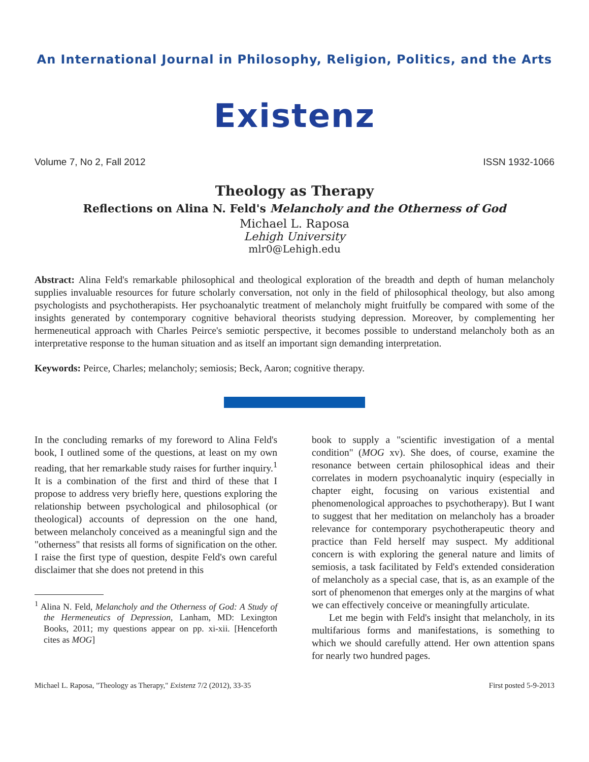An International Journal in Philosophy, Religion, Politics, and the Arts
Existenz
Volume 7, No 2, Fall 2012 ISSN 1932-1066
Theology as Therapy
Reflections on Alina N. Feld's Melancholy and the Otherness of God
Michael L. Raposa
Lehigh University
mlr0@Lehigh.edu
Abstract: Alina Feld's remarkable philosophical and theological exploration of the breadth and depth of human melancholy supplies invaluable resources for future scholarly conversation, not only in the field of philosophical theology, but also among psychologists and psychotherapists. Her psychoanalytic treatment of melancholy might fruitfully be compared with some of the insights generated by contemporary cognitive behavioral theorists studying depression. Moreover, by complementing her hermeneutical approach with Charles Peirce's semiotic perspective, it becomes possible to understand melancholy both as an interpretative response to the human situation and as itself an important sign demanding interpretation.
Keywords: Peirce, Charles; melancholy; semiosis; Beck, Aaron; cognitive therapy.
In the concluding remarks of my foreword to Alina Feld's book, I outlined some of the questions, at least on my own reading, that her remarkable study raises for further inquiry.<sup>1</sup> It is a combination of the first and third of these that I propose to address very briefly here, questions exploring the relationship between psychological and philosophical (or theological) accounts of depression on the one hand, between melancholy conceived as a meaningful sign and the "otherness" that resists all forms of signification on the other. I raise the first type of question, despite Feld's own careful disclaimer that she does not pretend in this
<sup>1</sup> Alina N. Feld, Melancholy and the Otherness of God: A Study of the Hermeneutics of Depression, Lanham, MD: Lexington Books, 2011; my questions appear on pp. xi-xii. [Henceforth cites as MOG]
book to supply a "scientific investigation of a mental condition" (MOG xv). She does, of course, examine the resonance between certain philosophical ideas and their correlates in modern psychoanalytic inquiry (especially in chapter eight, focusing on various existential and phenomenological approaches to psychotherapy). But I want to suggest that her meditation on melancholy has a broader relevance for contemporary psychotherapeutic theory and practice than Feld herself may suspect. My additional concern is with exploring the general nature and limits of semiosis, a task facilitated by Feld's extended consideration of melancholy as a special case, that is, as an example of the sort of phenomenon that emerges only at the margins of what we can effectively conceive or meaningfully articulate.
Let me begin with Feld's insight that melancholy, in its multifarious forms and manifestations, is something to which we should carefully attend. Her own attention spans for nearly two hundred pages.
Michael L. Raposa, "Theology as Therapy," Existenz 7/2 (2012), 33-35 First posted 5-9-2013